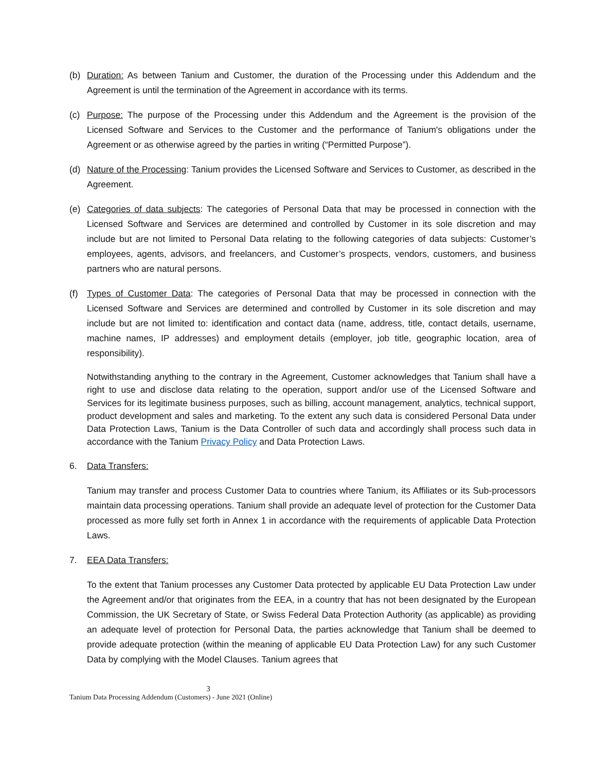(b) Duration: As between Tanium and Customer, the duration of the Processing under this Addendum and the Agreement is until the termination of the Agreement in accordance with its terms.
(c) Purpose: The purpose of the Processing under this Addendum and the Agreement is the provision of the Licensed Software and Services to the Customer and the performance of Tanium's obligations under the Agreement or as otherwise agreed by the parties in writing (“Permitted Purpose”).
(d) Nature of the Processing: Tanium provides the Licensed Software and Services to Customer, as described in the Agreement.
(e) Categories of data subjects: The categories of Personal Data that may be processed in connection with the Licensed Software and Services are determined and controlled by Customer in its sole discretion and may include but are not limited to Personal Data relating to the following categories of data subjects: Customer’s employees, agents, advisors, and freelancers, and Customer’s prospects, vendors, customers, and business partners who are natural persons.
(f) Types of Customer Data: The categories of Personal Data that may be processed in connection with the Licensed Software and Services are determined and controlled by Customer in its sole discretion and may include but are not limited to: identification and contact data (name, address, title, contact details, username, machine names, IP addresses) and employment details (employer, job title, geographic location, area of responsibility).
Notwithstanding anything to the contrary in the Agreement, Customer acknowledges that Tanium shall have a right to use and disclose data relating to the operation, support and/or use of the Licensed Software and Services for its legitimate business purposes, such as billing, account management, analytics, technical support, product development and sales and marketing. To the extent any such data is considered Personal Data under Data Protection Laws, Tanium is the Data Controller of such data and accordingly shall process such data in accordance with the Tanium Privacy Policy and Data Protection Laws.
6. Data Transfers:
Tanium may transfer and process Customer Data to countries where Tanium, its Affiliates or its Sub-processors maintain data processing operations. Tanium shall provide an adequate level of protection for the Customer Data processed as more fully set forth in Annex 1 in accordance with the requirements of applicable Data Protection Laws.
7. EEA Data Transfers:
To the extent that Tanium processes any Customer Data protected by applicable EU Data Protection Law under the Agreement and/or that originates from the EEA, in a country that has not been designated by the European Commission, the UK Secretary of State, or Swiss Federal Data Protection Authority (as applicable) as providing an adequate level of protection for Personal Data, the parties acknowledge that Tanium shall be deemed to provide adequate protection (within the meaning of applicable EU Data Protection Law) for any such Customer Data by complying with the Model Clauses. Tanium agrees that
3
Tanium Data Processing Addendum (Customers) - June 2021 (Online)